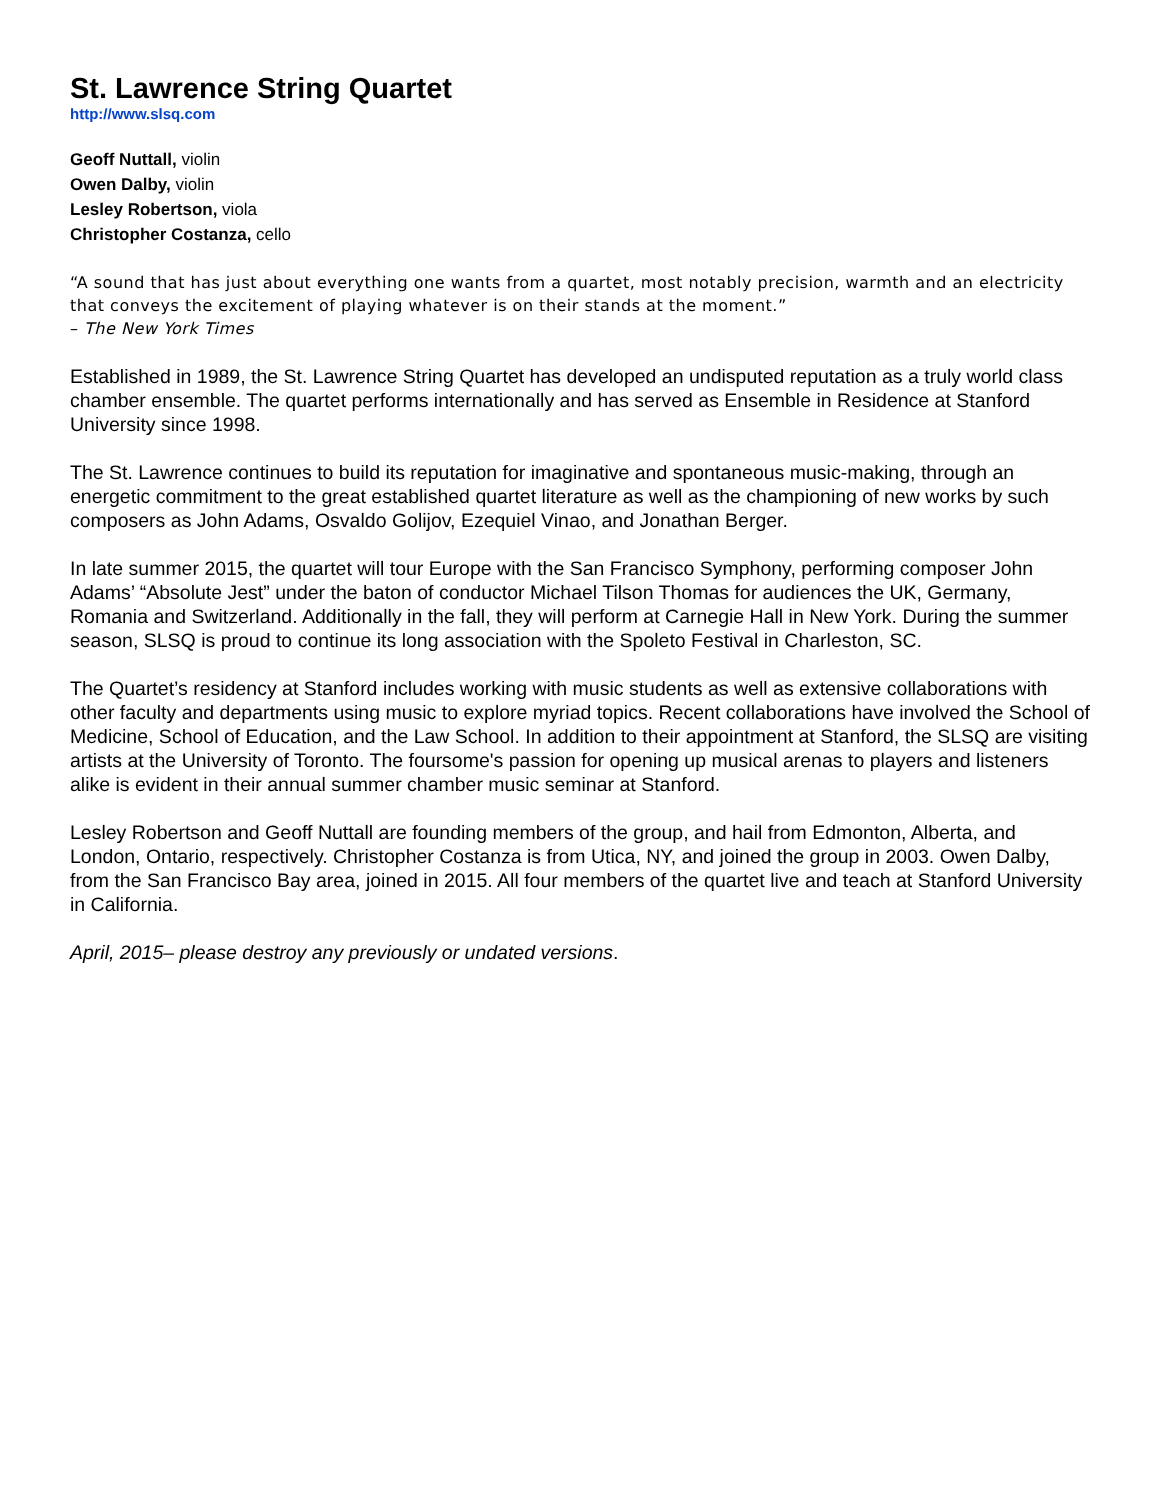St. Lawrence String Quartet
http://www.slsq.com
Geoff Nuttall, violin
Owen Dalby, violin
Lesley Robertson, viola
Christopher Costanza, cello
“A sound that has just about everything one wants from a quartet, most notably precision, warmth and an electricity that conveys the excitement of playing whatever is on their stands at the moment.”
– The New York Times
Established in 1989, the St. Lawrence String Quartet has developed an undisputed reputation as a truly world class chamber ensemble. The quartet performs internationally and has served as Ensemble in Residence at Stanford University since 1998.
The St. Lawrence continues to build its reputation for imaginative and spontaneous music-making, through an energetic commitment to the great established quartet literature as well as the championing of new works by such composers as John Adams, Osvaldo Golijov, Ezequiel Vinao, and Jonathan Berger.
In late summer 2015, the quartet will tour Europe with the San Francisco Symphony, performing composer John Adams’ “Absolute Jest” under the baton of conductor Michael Tilson Thomas for audiences the UK, Germany, Romania and Switzerland. Additionally in the fall, they will perform at Carnegie Hall in New York. During the summer season, SLSQ is proud to continue its long association with the Spoleto Festival in Charleston, SC.
The Quartet’s residency at Stanford includes working with music students as well as extensive collaborations with other faculty and departments using music to explore myriad topics. Recent collaborations have involved the School of Medicine, School of Education, and the Law School. In addition to their appointment at Stanford, the SLSQ are visiting artists at the University of Toronto. The foursome's passion for opening up musical arenas to players and listeners alike is evident in their annual summer chamber music seminar at Stanford.
Lesley Robertson and Geoff Nuttall are founding members of the group, and hail from Edmonton, Alberta, and London, Ontario, respectively. Christopher Costanza is from Utica, NY, and joined the group in 2003. Owen Dalby, from the San Francisco Bay area, joined in 2015. All four members of the quartet live and teach at Stanford University in California.
April, 2015– please destroy any previously or undated versions.